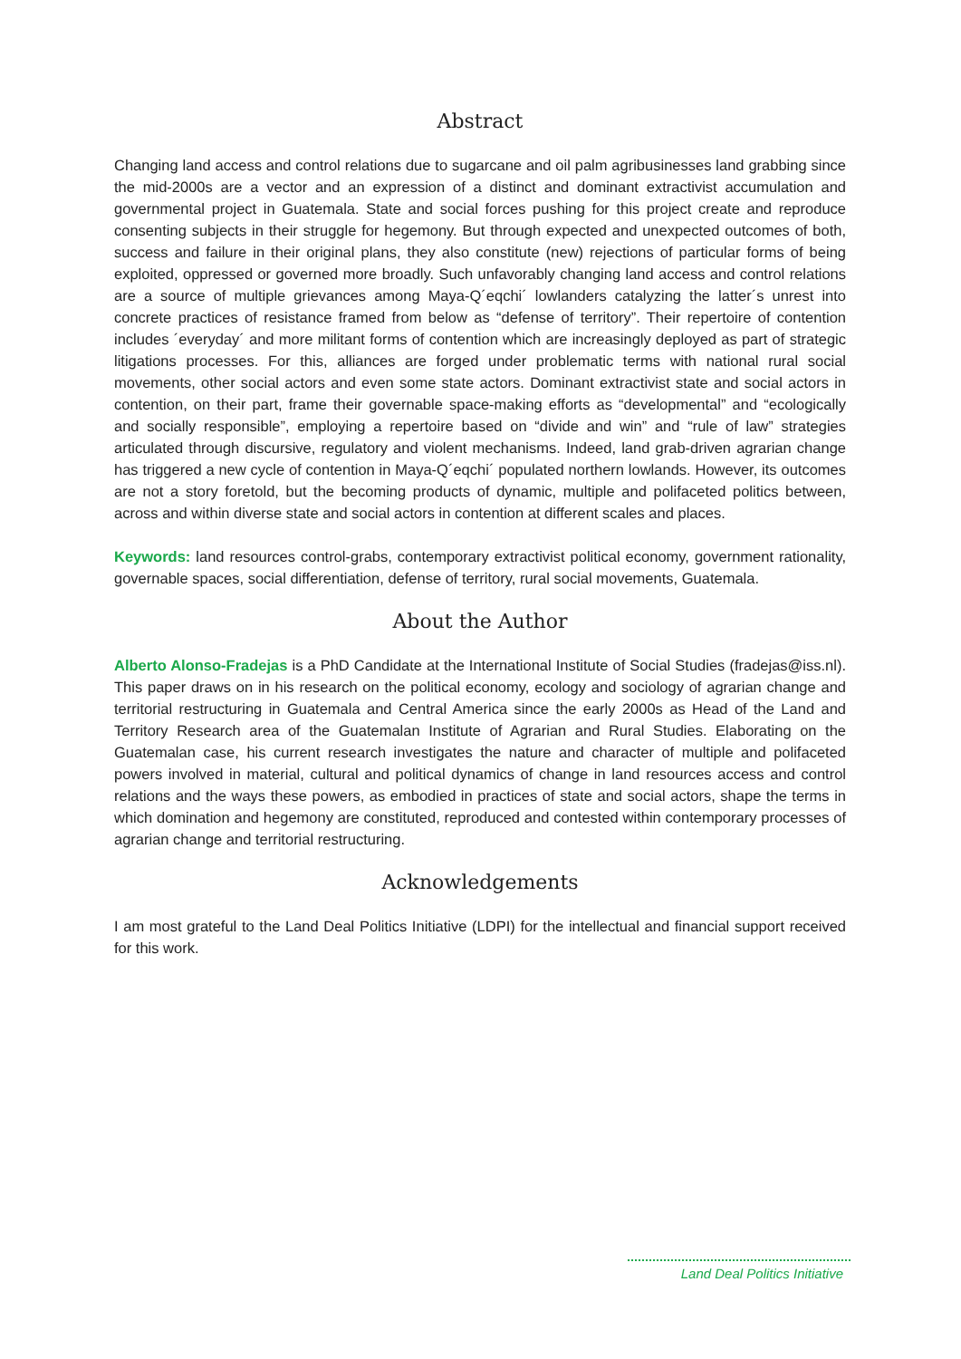Abstract
Changing land access and control relations due to sugarcane and oil palm agribusinesses land grabbing since the mid-2000s are a vector and an expression of a distinct and dominant extractivist accumulation and governmental project in Guatemala. State and social forces pushing for this project create and reproduce consenting subjects in their struggle for hegemony. But through expected and unexpected outcomes of both, success and failure in their original plans, they also constitute (new) rejections of particular forms of being exploited, oppressed or governed more broadly. Such unfavorably changing land access and control relations are a source of multiple grievances among Maya-Q´eqchi´ lowlanders catalyzing the latter´s unrest into concrete practices of resistance framed from below as “defense of territory”. Their repertoire of contention includes ´everyday´ and more militant forms of contention which are increasingly deployed as part of strategic litigations processes. For this, alliances are forged under problematic terms with national rural social movements, other social actors and even some state actors. Dominant extractivist state and social actors in contention, on their part, frame their governable space-making efforts as “developmental” and “ecologically and socially responsible”, employing a repertoire based on “divide and win” and “rule of law” strategies articulated through discursive, regulatory and violent mechanisms. Indeed, land grab-driven agrarian change has triggered a new cycle of contention in Maya-Q´eqchi´ populated northern lowlands. However, its outcomes are not a story foretold, but the becoming products of dynamic, multiple and polifaceted politics between, across and within diverse state and social actors in contention at different scales and places.
Keywords: land resources control-grabs, contemporary extractivist political economy, government rationality, governable spaces, social differentiation, defense of territory, rural social movements, Guatemala.
About the Author
Alberto Alonso-Fradejas is a PhD Candidate at the International Institute of Social Studies (fradejas@iss.nl). This paper draws on in his research on the political economy, ecology and sociology of agrarian change and territorial restructuring in Guatemala and Central America since the early 2000s as Head of the Land and Territory Research area of the Guatemalan Institute of Agrarian and Rural Studies. Elaborating on the Guatemalan case, his current research investigates the nature and character of multiple and polifaceted powers involved in material, cultural and political dynamics of change in land resources access and control relations and the ways these powers, as embodied in practices of state and social actors, shape the terms in which domination and hegemony are constituted, reproduced and contested within contemporary processes of agrarian change and territorial restructuring.
Acknowledgements
I am most grateful to the Land Deal Politics Initiative (LDPI) for the intellectual and financial support received for this work.
Land Deal Politics Initiative